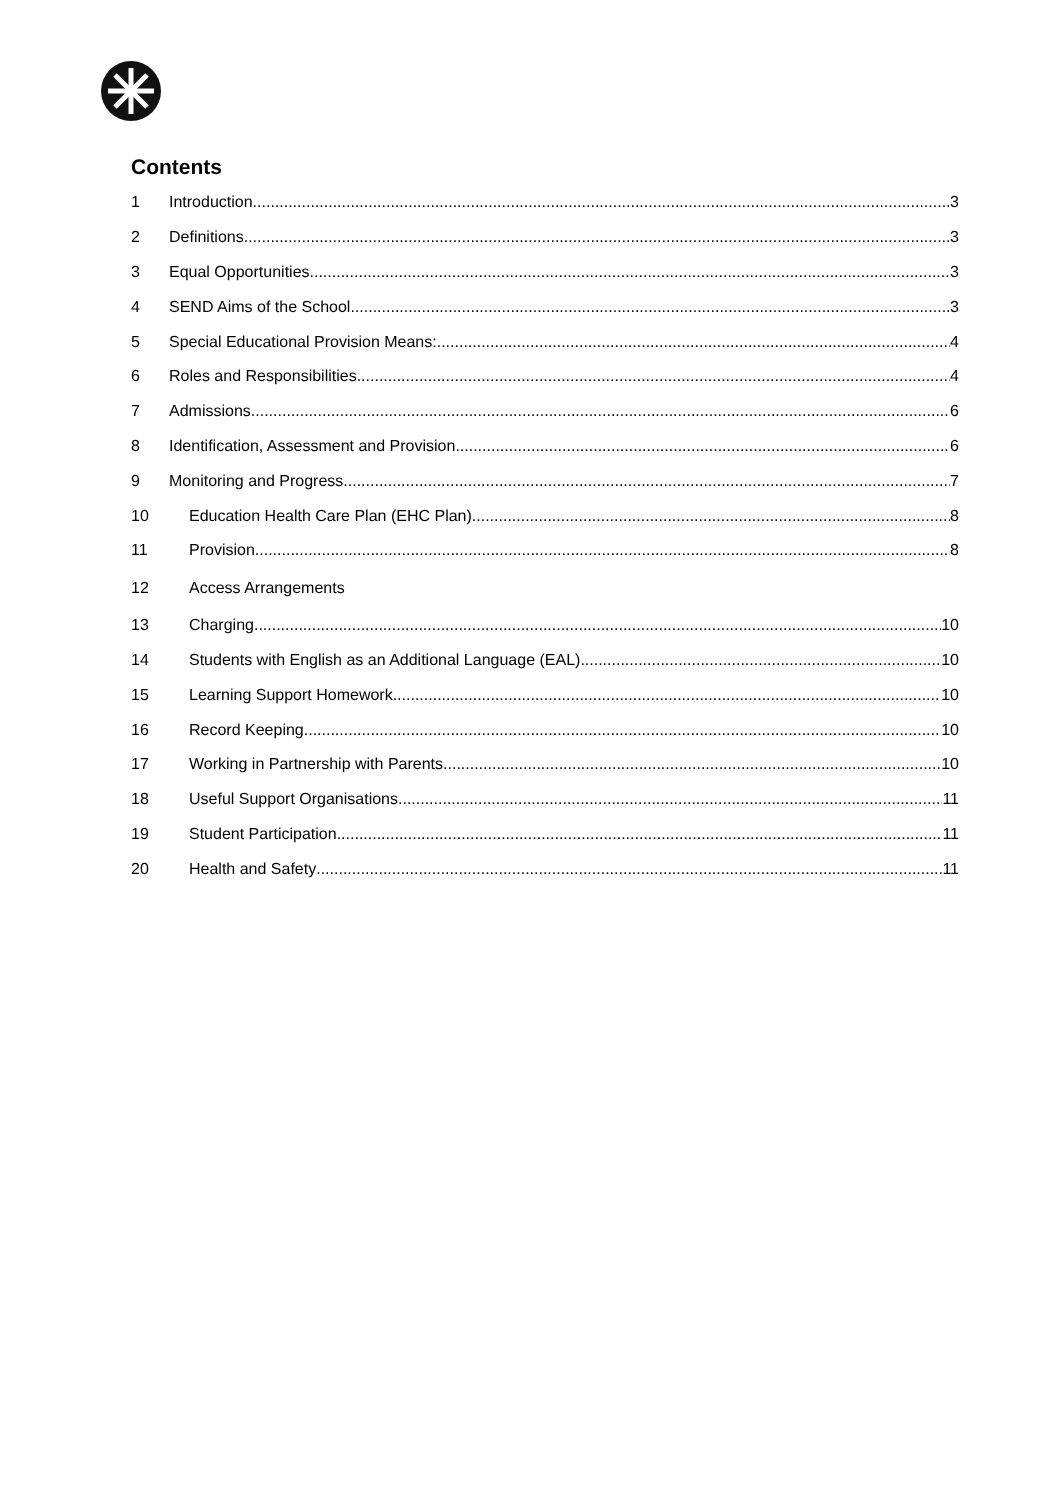Contents
1 Introduction 3
2 Definitions 3
3 Equal Opportunities 3
4 SEND Aims of the School 3
5 Special Educational Provision Means: 4
6 Roles and Responsibilities 4
7 Admissions 6
8 Identification, Assessment and Provision 6
9 Monitoring and Progress 7
10 Education Health Care Plan (EHC Plan) 8
11 Provision 8
12 Access Arrangements
13 Charging 10
14 Students with English as an Additional Language (EAL) 10
15 Learning Support Homework 10
16 Record Keeping 10
17 Working in Partnership with Parents 10
18 Useful Support Organisations 11
19 Student Participation 11
20 Health and Safety 11